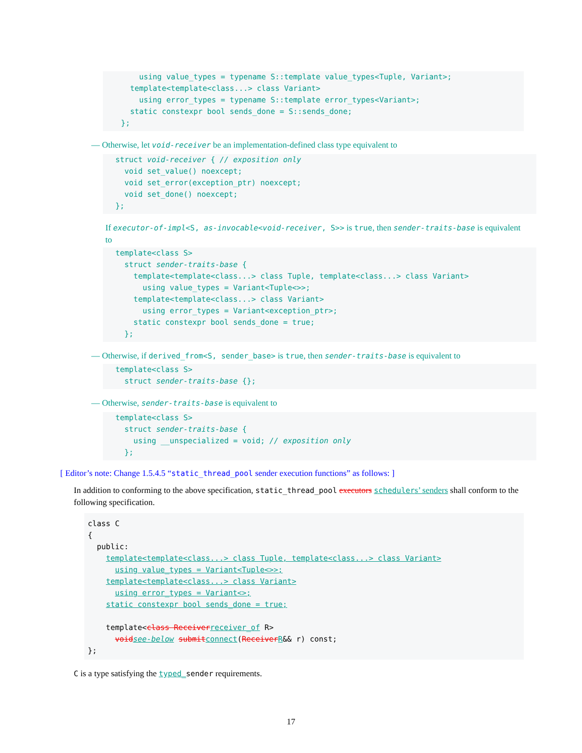using value_types = typename S::template value_types<Tuple, Variant>;
      template<template<class...> class Variant>
        using error_types = typename S::template error_types<Variant>;
      static constexpr bool sends_done = S::sends_done;
    };
— Otherwise, let void-receiver be an implementation-defined class type equivalent to
struct void-receiver { // exposition only
  void set_value() noexcept;
  void set_error(exception_ptr) noexcept;
  void set_done() noexcept;
};
If executor-of-impl<S, as-invocable<void-receiver, S>> is true, then sender-traits-base is equivalent to
template<class S>
  struct sender-traits-base {
    template<template<class...> class Tuple, template<class...> class Variant>
      using value_types = Variant<Tuple<>>;
    template<template<class...> class Variant>
      using error_types = Variant<exception_ptr>;
    static constexpr bool sends_done = true;
  };
— Otherwise, if derived_from<S, sender_base> is true, then sender-traits-base is equivalent to
template<class S>
  struct sender-traits-base {};
— Otherwise, sender-traits-base is equivalent to
template<class S>
  struct sender-traits-base {
    using __unspecialized = void; // exposition only
  };
[ Editor’s note: Change 1.5.4.5 “static_thread_pool sender execution functions” as follows: ]
In addition to conforming to the above specification, static_thread_pool executors schedulers’ senders shall conform to the following specification.
class C
{
  public:
    template<template<class...> class Tuple, template<class...> class Variant>
      using value_types = Variant<Tuple<>>;
    template<template<class...> class Variant>
      using error_types = Variant<>;
    static constexpr bool sends_done = true;

    template<class Receiver receiver_of R>
      void see-below submit connect(Receiver R&& r) const;
};
C is a type satisfying the typed_sender requirements.
17